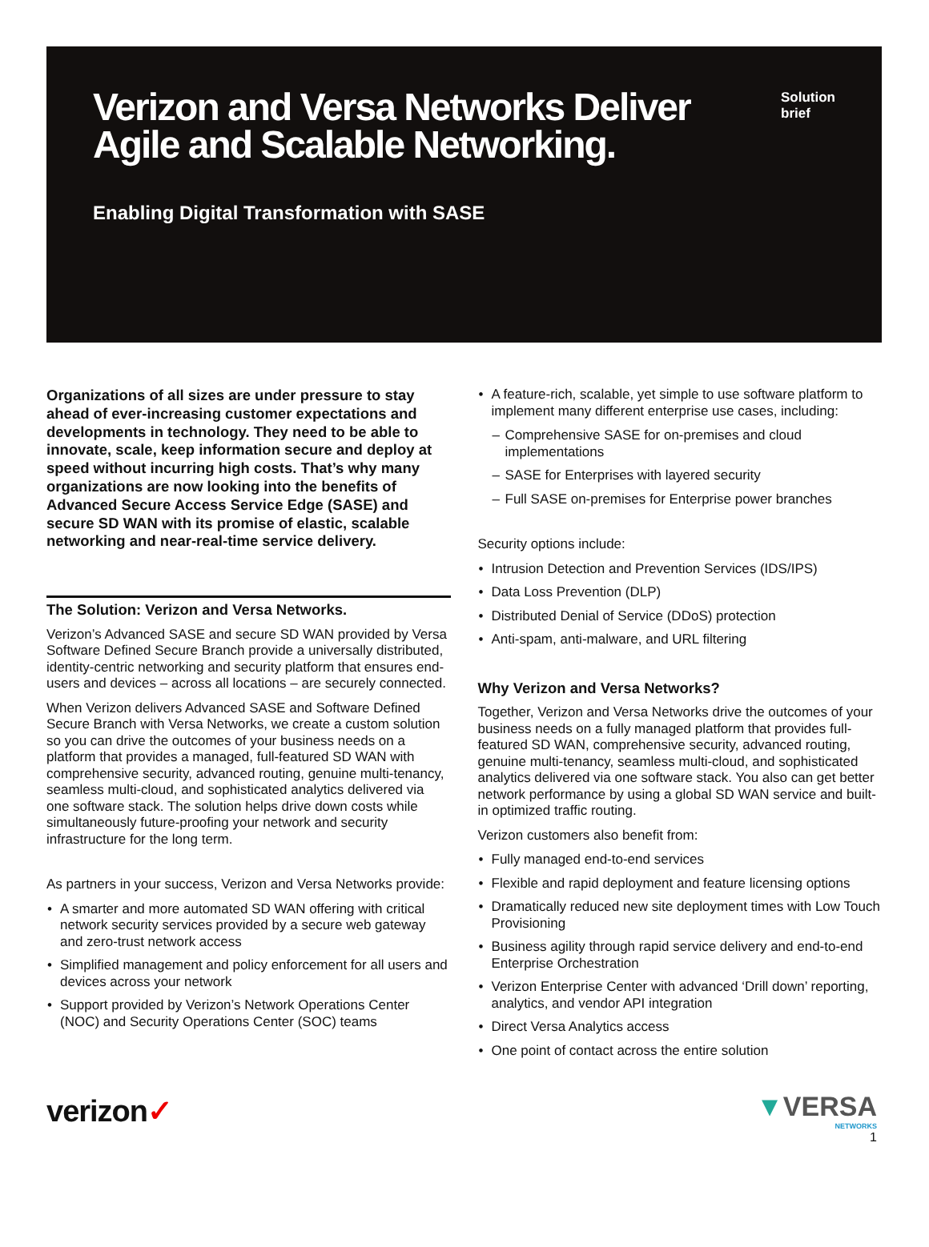Verizon and Versa Networks Deliver Agile and Scalable Networking.
Enabling Digital Transformation with SASE
Solution brief
Organizations of all sizes are under pressure to stay ahead of ever-increasing customer expectations and developments in technology. They need to be able to innovate, scale, keep information secure and deploy at speed without incurring high costs. That’s why many organizations are now looking into the benefits of Advanced Secure Access Service Edge (SASE) and secure SD WAN with its promise of elastic, scalable networking and near-real-time service delivery.
The Solution: Verizon and Versa Networks.
Verizon’s Advanced SASE and secure SD WAN provided by Versa Software Defined Secure Branch provide a universally distributed, identity-centric networking and security platform that ensures end-users and devices – across all locations – are securely connected.
When Verizon delivers Advanced SASE and Software Defined Secure Branch with Versa Networks, we create a custom solution so you can drive the outcomes of your business needs on a platform that provides a managed, full-featured SD WAN with comprehensive security, advanced routing, genuine multi-tenancy, seamless multi-cloud, and sophisticated analytics delivered via one software stack. The solution helps drive down costs while simultaneously future-proofing your network and security infrastructure for the long term.
As partners in your success, Verizon and Versa Networks provide:
A smarter and more automated SD WAN offering with critical network security services provided by a secure web gateway and zero-trust network access
Simplified management and policy enforcement for all users and devices across your network
Support provided by Verizon’s Network Operations Center (NOC) and Security Operations Center (SOC) teams
A feature-rich, scalable, yet simple to use software platform to implement many different enterprise use cases, including:
Comprehensive SASE for on-premises and cloud implementations
SASE for Enterprises with layered security
Full SASE on-premises for Enterprise power branches
Security options include:
Intrusion Detection and Prevention Services (IDS/IPS)
Data Loss Prevention (DLP)
Distributed Denial of Service (DDoS) protection
Anti-spam, anti-malware, and URL filtering
Why Verizon and Versa Networks?
Together, Verizon and Versa Networks drive the outcomes of your business needs on a fully managed platform that provides full-featured SD WAN, comprehensive security, advanced routing, genuine multi-tenancy, seamless multi-cloud, and sophisticated analytics delivered via one software stack. You also can get better network performance by using a global SD WAN service and built-in optimized traffic routing.
Verizon customers also benefit from:
Fully managed end-to-end services
Flexible and rapid deployment and feature licensing options
Dramatically reduced new site deployment times with Low Touch Provisioning
Business agility through rapid service delivery and end-to-end Enterprise Orchestration
Verizon Enterprise Center with advanced ‘Drill down’ reporting, analytics, and vendor API integration
Direct Versa Analytics access
One point of contact across the entire solution
verizon✓
▼VERSA
NETWORKS
1